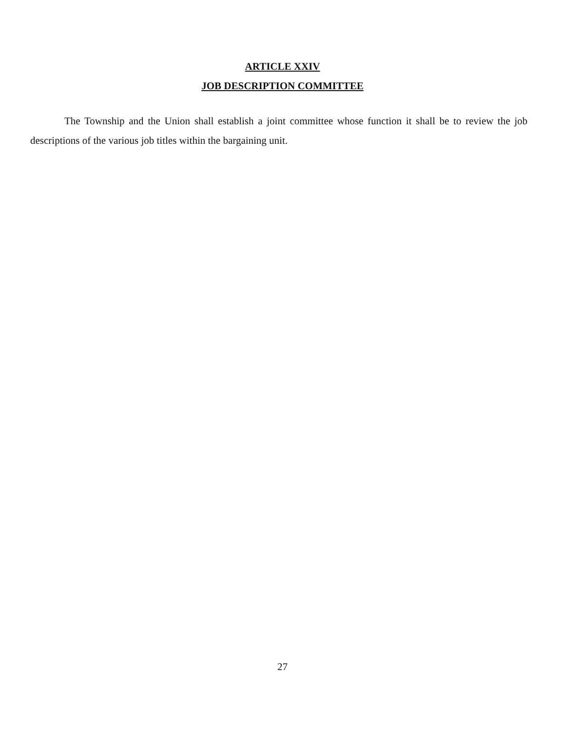ARTICLE XXIV
JOB DESCRIPTION COMMITTEE
The Township and the Union shall establish a joint committee whose function it shall be to review the job descriptions of the various job titles within the bargaining unit.
27